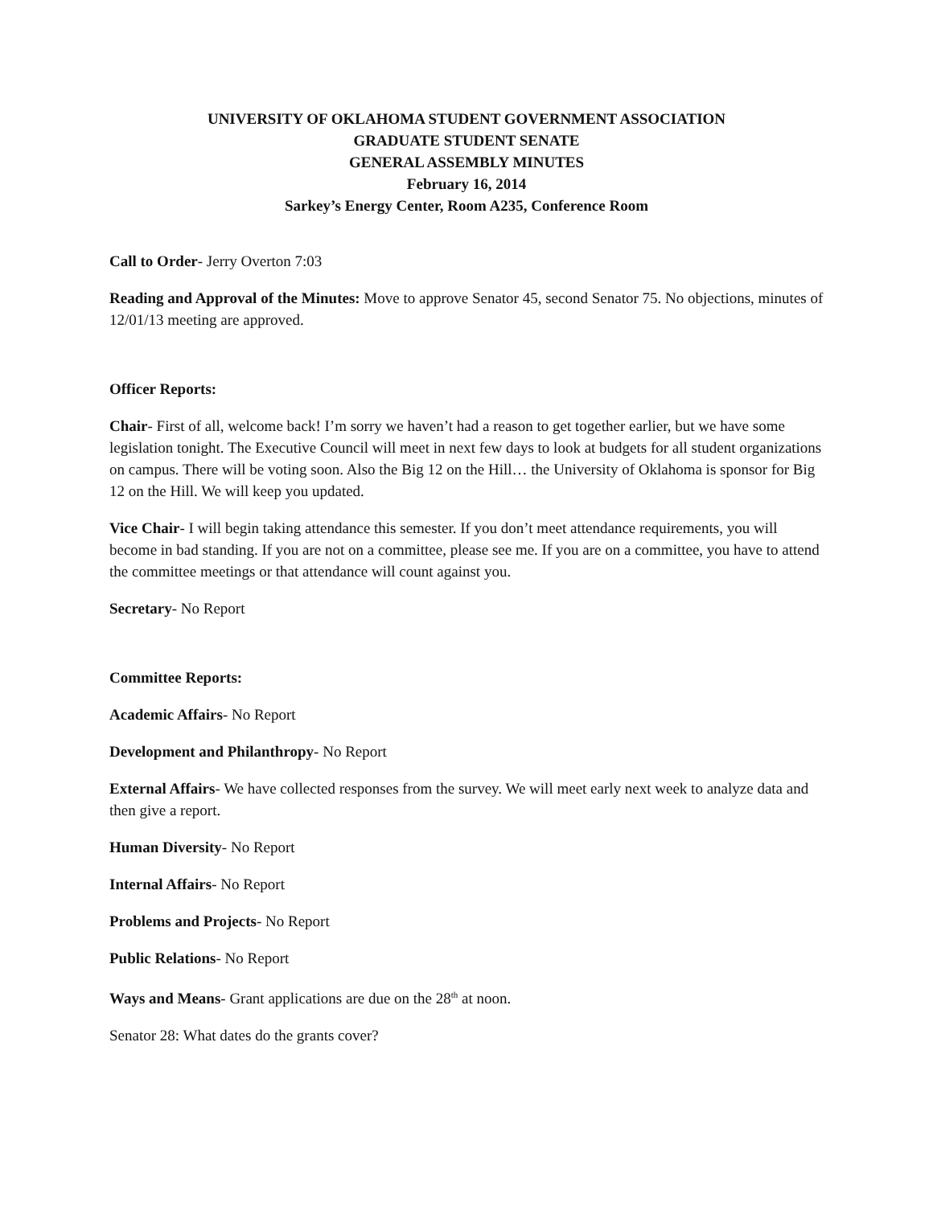UNIVERSITY OF OKLAHOMA STUDENT GOVERNMENT ASSOCIATION
GRADUATE STUDENT SENATE
GENERAL ASSEMBLY MINUTES
February 16, 2014
Sarkey’s Energy Center, Room A235, Conference Room
Call to Order- Jerry Overton 7:03
Reading and Approval of the Minutes: Move to approve Senator 45, second Senator 75. No objections, minutes of 12/01/13 meeting are approved.
Officer Reports:
Chair- First of all, welcome back! I’m sorry we haven’t had a reason to get together earlier, but we have some legislation tonight. The Executive Council will meet in next few days to look at budgets for all student organizations on campus. There will be voting soon. Also the Big 12 on the Hill… the University of Oklahoma is sponsor for Big 12 on the Hill. We will keep you updated.
Vice Chair- I will begin taking attendance this semester. If you don’t meet attendance requirements, you will become in bad standing. If you are not on a committee, please see me. If you are on a committee, you have to attend the committee meetings or that attendance will count against you.
Secretary- No Report
Committee Reports:
Academic Affairs- No Report
Development and Philanthropy- No Report
External Affairs- We have collected responses from the survey. We will meet early next week to analyze data and then give a report.
Human Diversity- No Report
Internal Affairs- No Report
Problems and Projects- No Report
Public Relations- No Report
Ways and Means- Grant applications are due on the 28<sup>th</sup> at noon.
Senator 28: What dates do the grants cover?